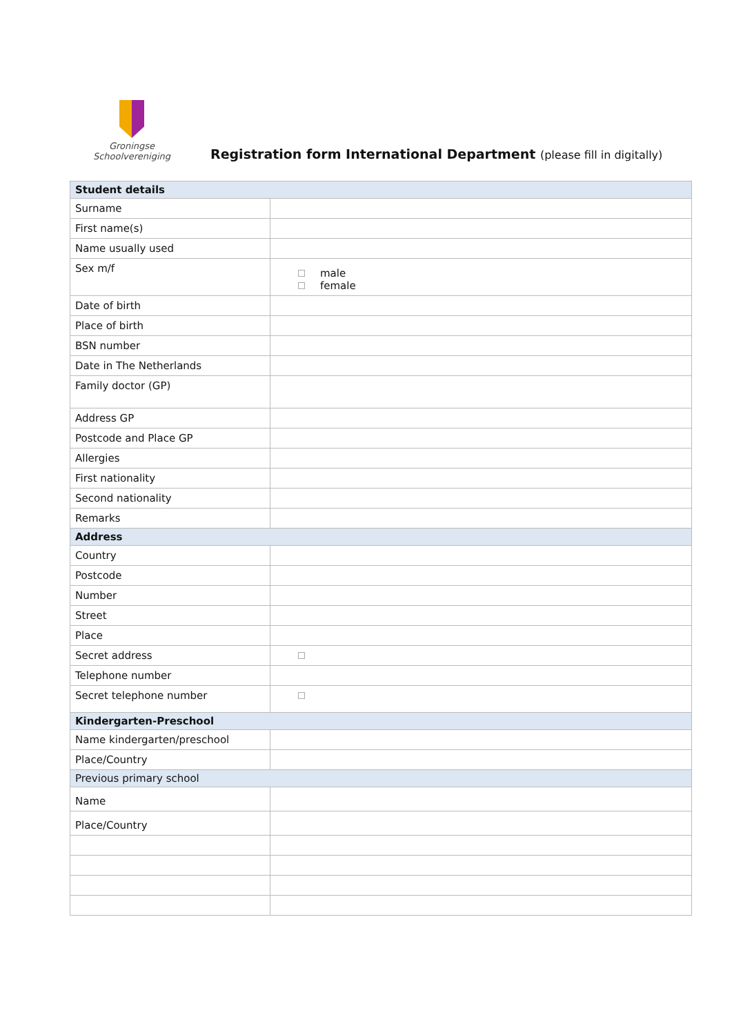Groningse Schoolvereniging
Registration form International Department (please fill in digitally)
| Student details | |
| --- | --- |
| Surname | |
| First name(s) | |
| Name usually used | |
| Sex m/f | male female |
| Date of birth | |
| Place of birth | |
| BSN number | |
| Date in The Netherlands | |
| Family doctor (GP) | |
| Address GP | |
| Postcode and Place GP | |
| Allergies | |
| First nationality | |
| Second nationality | |
| Remarks | |
| Address | |
| Country | |
| Postcode | |
| Number | |
| Street | |
| Place | |
| Secret address | |
| Telephone number | |
| Secret telephone number | |
| Kindergarten-Preschool | |
| Name kindergarten/preschool | |
| Place/Country | |
| Previous primary school | |
| Name | |
| Place/Country | |